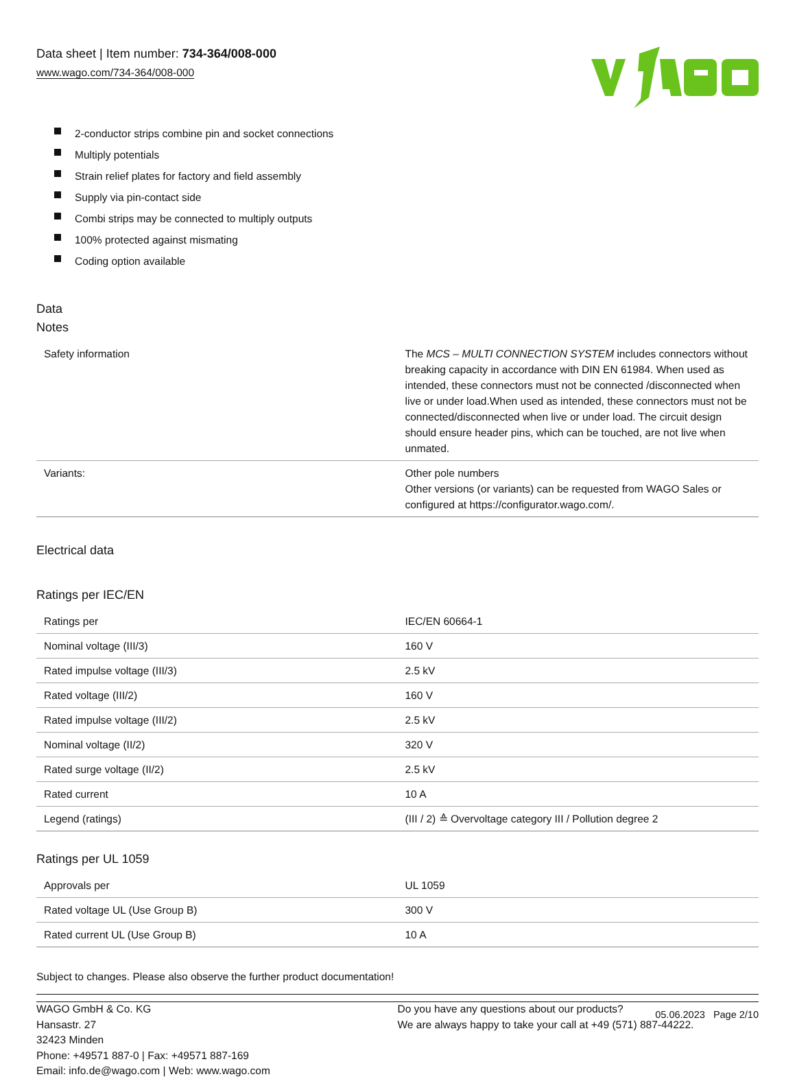Data sheet | Item number: 734-364/008-000
www.wago.com/734-364/008-000
2-conductor strips combine pin and socket connections
Multiply potentials
Strain relief plates for factory and field assembly
Supply via pin-contact side
Combi strips may be connected to multiply outputs
100% protected against mismating
Coding option available
Data
Notes
| Safety information | The MCS – MULTI CONNECTION SYSTEM includes connectors without breaking capacity in accordance with DIN EN 61984. When used as intended, these connectors must not be connected /disconnected when live or under load.When used as intended, these connectors must not be connected/disconnected when live or under load. The circuit design should ensure header pins, which can be touched, are not live when unmated. |
| Variants: | Other pole numbers Other versions (or variants) can be requested from WAGO Sales or configured at https://configurator.wago.com/. |
Electrical data
Ratings per IEC/EN
| Ratings per | IEC/EN 60664-1 |
| Nominal voltage (III/3) | 160 V |
| Rated impulse voltage (III/3) | 2.5 kV |
| Rated voltage (III/2) | 160 V |
| Rated impulse voltage (III/2) | 2.5 kV |
| Nominal voltage (II/2) | 320 V |
| Rated surge voltage (II/2) | 2.5 kV |
| Rated current | 10 A |
| Legend (ratings) | (III / 2) ≙ Overvoltage category III / Pollution degree 2 |
Ratings per UL 1059
| Approvals per | UL 1059 |
| Rated voltage UL (Use Group B) | 300 V |
| Rated current UL (Use Group B) | 10 A |
Subject to changes. Please also observe the further product documentation!
WAGO GmbH & Co. KG
Hansastr. 27
32423 Minden
Phone: +49571 887-0 | Fax: +49571 887-169
Email: info.de@wago.com | Web: www.wago.com
Do you have any questions about our products?
We are always happy to take your call at +49 (571) 887-44222.
05.06.2023 Page 2/10